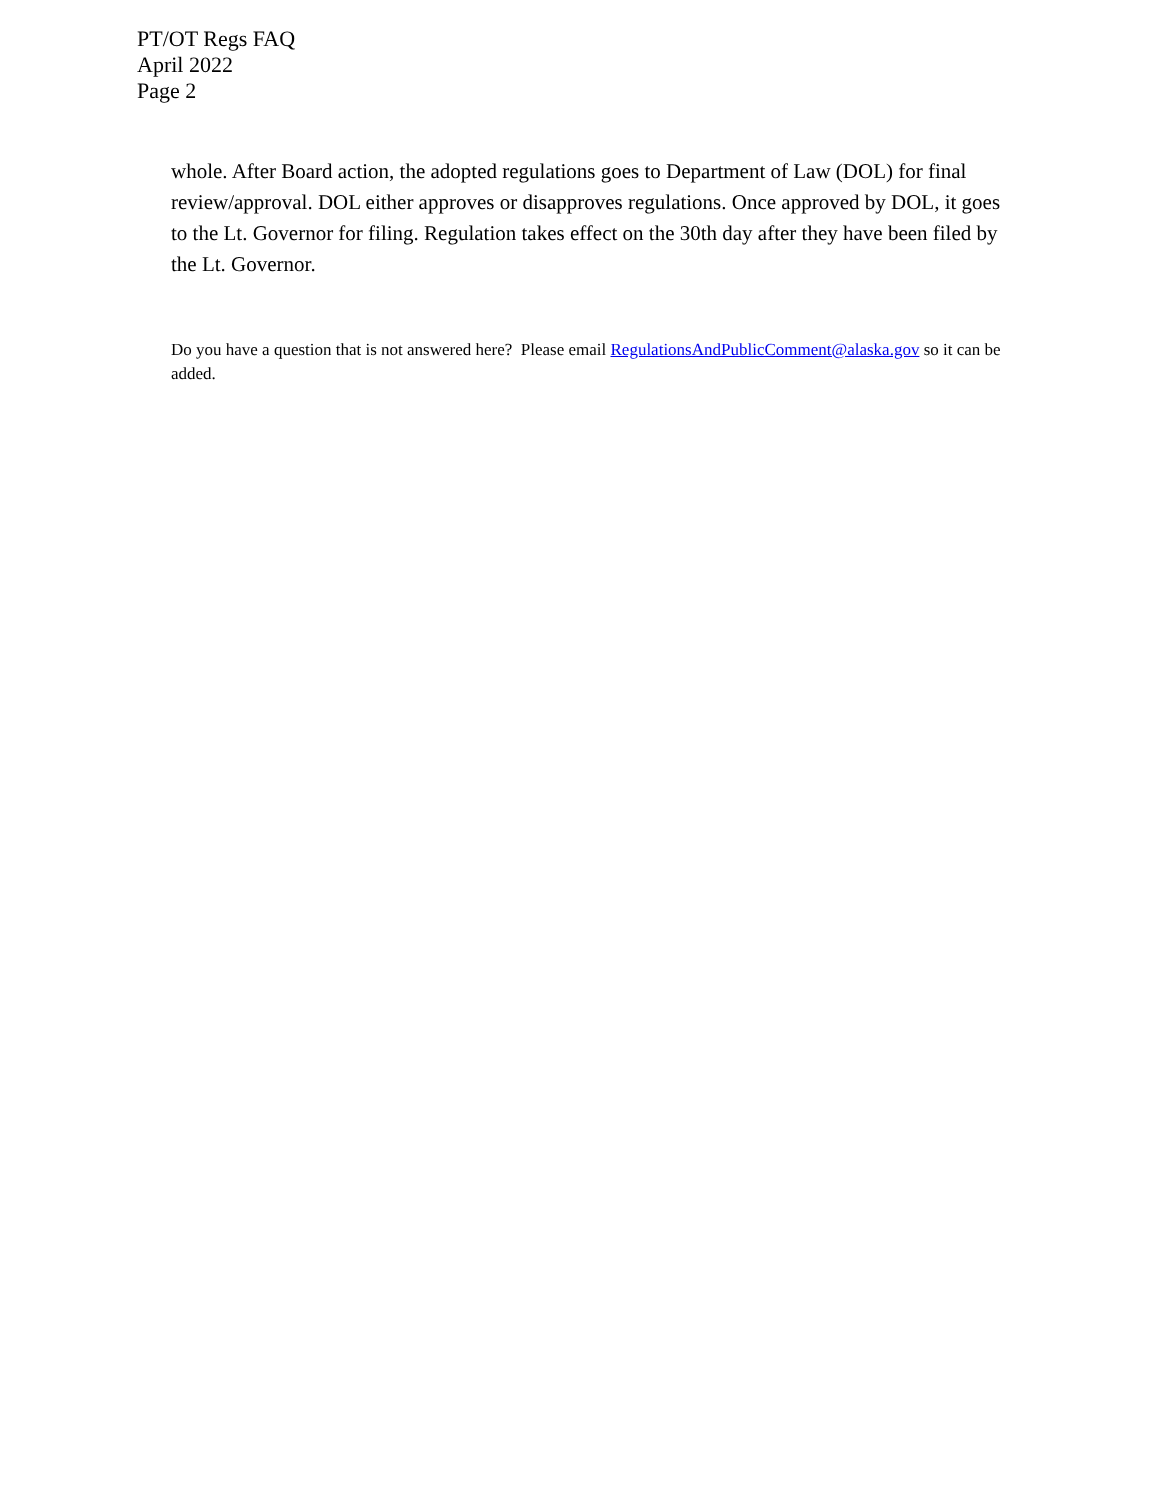PT/OT Regs FAQ
April 2022
Page 2
whole. After Board action, the adopted regulations goes to Department of Law (DOL) for final review/approval. DOL either approves or disapproves regulations. Once approved by DOL, it goes to the Lt. Governor for filing. Regulation takes effect on the 30th day after they have been filed by the Lt. Governor.
Do you have a question that is not answered here? Please email RegulationsAndPublicComment@alaska.gov so it can be added.